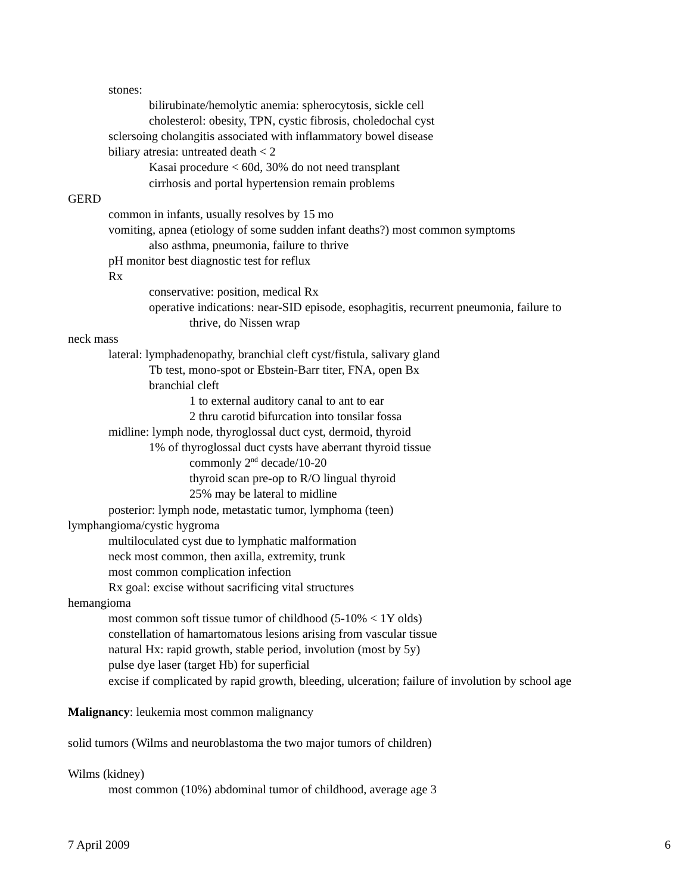stones:
bilirubinate/hemolytic anemia: spherocytosis, sickle cell
cholesterol: obesity, TPN, cystic fibrosis, choledochal cyst
sclersoing cholangitis associated with inflammatory bowel disease
biliary atresia: untreated death < 2
Kasai procedure < 60d, 30% do not need transplant
cirrhosis and portal hypertension remain problems
GERD
common in infants, usually resolves by 15 mo
vomiting, apnea (etiology of some sudden infant deaths?) most common symptoms
also asthma, pneumonia, failure to thrive
pH monitor best diagnostic test for reflux
Rx
conservative: position, medical Rx
operative indications: near-SID episode, esophagitis, recurrent pneumonia, failure to
thrive, do Nissen wrap
neck mass
lateral: lymphadenopathy, branchial cleft cyst/fistula, salivary gland
Tb test, mono-spot or Ebstein-Barr titer, FNA, open Bx
branchial cleft
1 to external auditory canal to ant to ear
2 thru carotid bifurcation into tonsilar fossa
midline: lymph node, thyroglossal duct cyst, dermoid, thyroid
1% of thyroglossal duct cysts have aberrant thyroid tissue
commonly 2<sup>nd</sup> decade/10-20
thyroid scan pre-op to R/O lingual thyroid
25% may be lateral to midline
posterior: lymph node, metastatic tumor, lymphoma (teen)
lymphangioma/cystic hygroma
multiloculated cyst due to lymphatic malformation
neck most common, then axilla, extremity, trunk
most common complication infection
Rx goal: excise without sacrificing vital structures
hemangioma
most common soft tissue tumor of childhood (5-10% < 1Y olds)
constellation of hamartomatous lesions arising from vascular tissue
natural Hx: rapid growth, stable period, involution (most by 5y)
pulse dye laser (target Hb) for superficial
excise if complicated by rapid growth, bleeding, ulceration; failure of involution by school age
Malignancy: leukemia most common malignancy
solid tumors (Wilms and neuroblastoma the two major tumors of children)
Wilms (kidney)
most common (10%) abdominal tumor of childhood, average age 3
7 April 2009 6